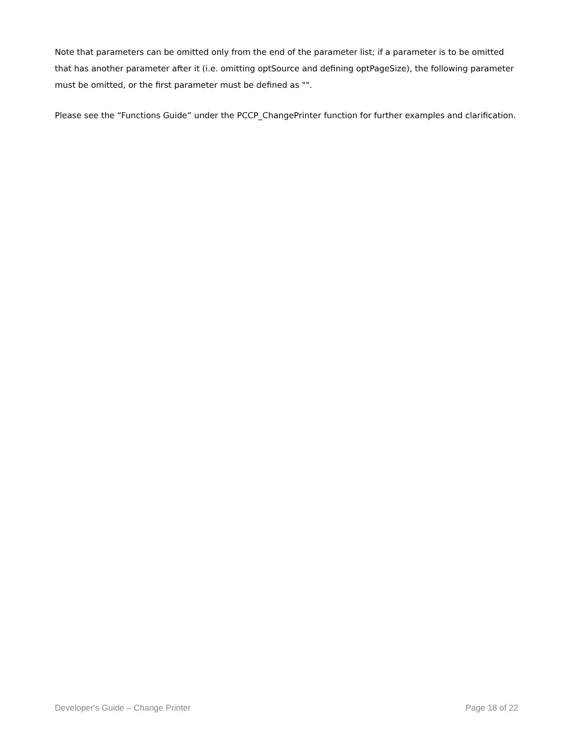Note that parameters can be omitted only from the end of the parameter list; if a parameter is to be omitted that has another parameter after it (i.e. omitting optSource and defining optPageSize), the following parameter must be omitted, or the first parameter must be defined as "".
Please see the “Functions Guide” under the PCCP_ChangePrinter function for further examples and clarification.
Developer's Guide – Change Printer Page 18 of 22